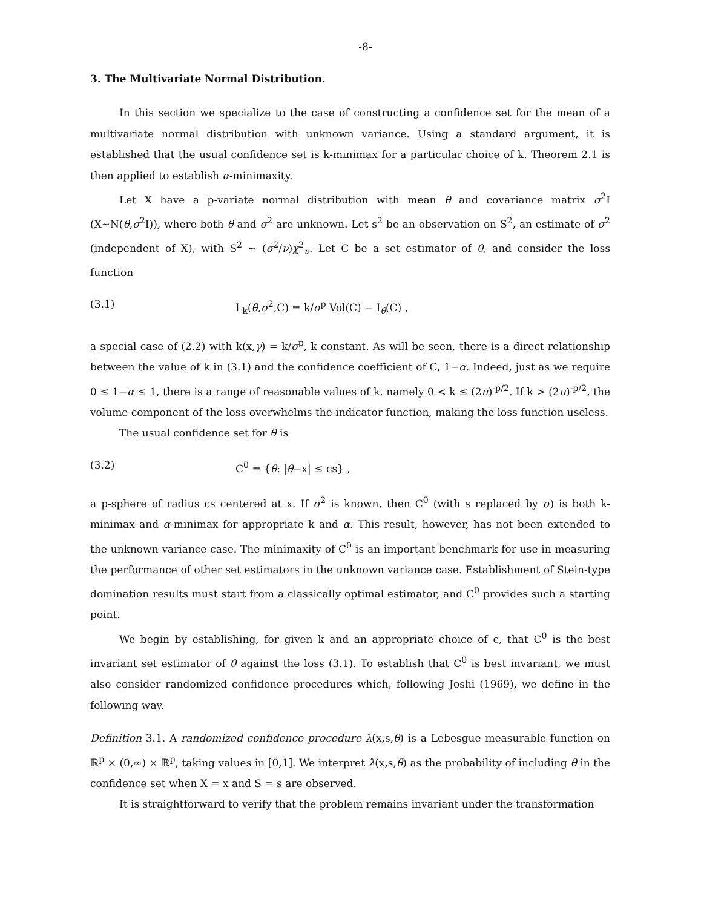-8-
3. The Multivariate Normal Distribution.
In this section we specialize to the case of constructing a confidence set for the mean of a multivariate normal distribution with unknown variance. Using a standard argument, it is established that the usual confidence set is k-minimax for a particular choice of k. Theorem 2.1 is then applied to establish α-minimaxity.
Let X have a p-variate normal distribution with mean θ and covariance matrix σ<sup>2</sup>I (X∼N(θ,σ<sup>2</sup>I)), where both θ and σ<sup>2</sup> are unknown. Let s<sup>2</sup> be an observation on S<sup>2</sup>, an estimate of σ<sup>2</sup> (independent of X), with S<sup>2</sup> ∼ (σ<sup>2</sup>/ν)χ<sup>2</sup><sub>ν</sub>. Let C be a set estimator of θ, and consider the loss function
(3.1) L<sub>k</sub>(θ,σ<sup>2</sup>,C) = k/σ<sup>p</sup> Vol(C) − I<sub>θ</sub>(C) ,
a special case of (2.2) with k(x,γ) = k/σ<sup>p</sup>, k constant. As will be seen, there is a direct relationship between the value of k in (3.1) and the confidence coefficient of C, 1−α. Indeed, just as we require 0 ≤ 1−α ≤ 1, there is a range of reasonable values of k, namely 0 < k ≤ (2π)<sup>-p/2</sup>. If k > (2π)<sup>-p/2</sup>, the volume component of the loss overwhelms the indicator function, making the loss function useless.
The usual confidence set for θ is
(3.2) C<sup>0</sup> = {θ: |θ−x| ≤ cs} ,
a p-sphere of radius cs centered at x. If σ<sup>2</sup> is known, then C<sup>0</sup> (with s replaced by σ) is both k-minimax and α-minimax for appropriate k and α. This result, however, has not been extended to the unknown variance case. The minimaxity of C<sup>0</sup> is an important benchmark for use in measuring the performance of other set estimators in the unknown variance case. Establishment of Stein-type domination results must start from a classically optimal estimator, and C<sup>0</sup> provides such a starting point.
We begin by establishing, for given k and an appropriate choice of c, that C<sup>0</sup> is the best invariant set estimator of θ against the loss (3.1). To establish that C<sup>0</sup> is best invariant, we must also consider randomized confidence procedures which, following Joshi (1969), we define in the following way.
Definition 3.1. A randomized confidence procedure λ(x,s,θ) is a Lebesgue measurable function on ℝ<sup>p</sup> × (0,∞) × ℝ<sup>p</sup>, taking values in [0,1]. We interpret λ(x,s,θ) as the probability of including θ in the confidence set when X = x and S = s are observed.
It is straightforward to verify that the problem remains invariant under the transformation